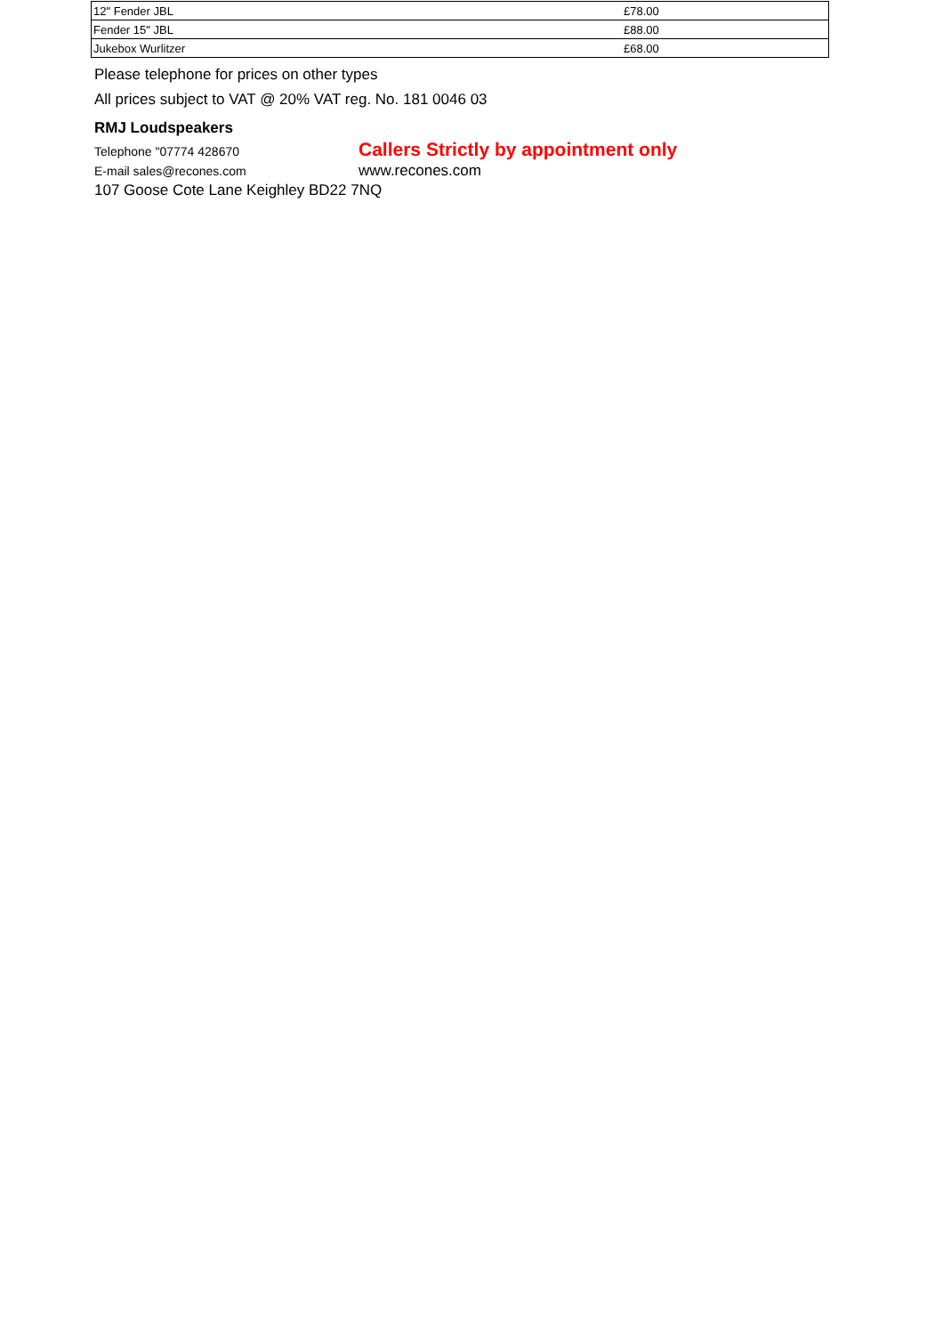| 12" Fender JBL | £78.00 |
| Fender 15" JBL | £88.00 |
| Jukebox Wurlitzer | £68.00 |
Please telephone for prices on other types
All prices subject to VAT @ 20% VAT reg. No. 181 0046 03
RMJ Loudspeakers
Telephone "07774 428670 Callers Strictly by appointment only
E-mail sales@recones.com www.recones.com
107 Goose Cote Lane Keighley BD22 7NQ